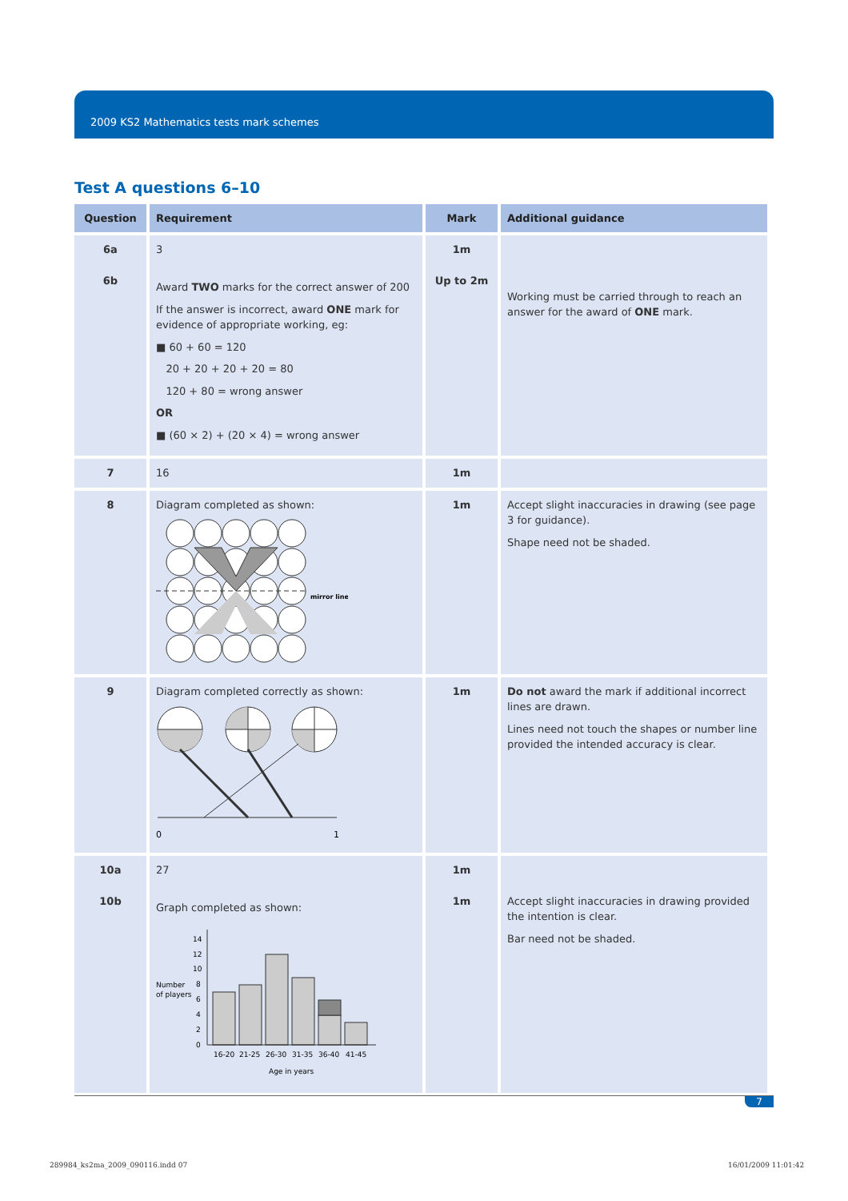2009 KS2 Mathematics tests mark schemes
Test A questions 6–10
| Question | Requirement | Mark | Additional guidance |
| --- | --- | --- | --- |
| 6a 6b | 3 Award TWO marks for the correct answer of 200 If the answer is incorrect, award ONE mark for evidence of appropriate working, eg: ■ 60 + 60 = 120 20 + 20 + 20 + 20 = 80 120 + 80 = wrong answer OR ■ (60 × 2) + (20 × 4) = wrong answer | 1m Up to 2m | Working must be carried through to reach an answer for the award of ONE mark. |
| 7 | 16 | 1m | |
| 8 | Diagram completed as shown: mirror line | 1m | Accept slight inaccuracies in drawing (see page 3 for guidance). Shape need not be shaded. |
| 9 | Diagram completed correctly as shown: 0 1 | 1m | Do not award the mark if additional incorrect lines are drawn. Lines need not touch the shapes or number line provided the intended accuracy is clear. |
| 10a 10b | 27 Graph completed as shown: Number of players 14 12 10 8 6 4 2 0 16-20 21-25 26-30 31-35 36-40 41-45 Age in years | 1m 1m | Accept slight inaccuracies in drawing provided the intention is clear. Bar need not be shaded. |
7
289984_ks2ma_2009_090116.indd 07
16/01/2009 11:01:42